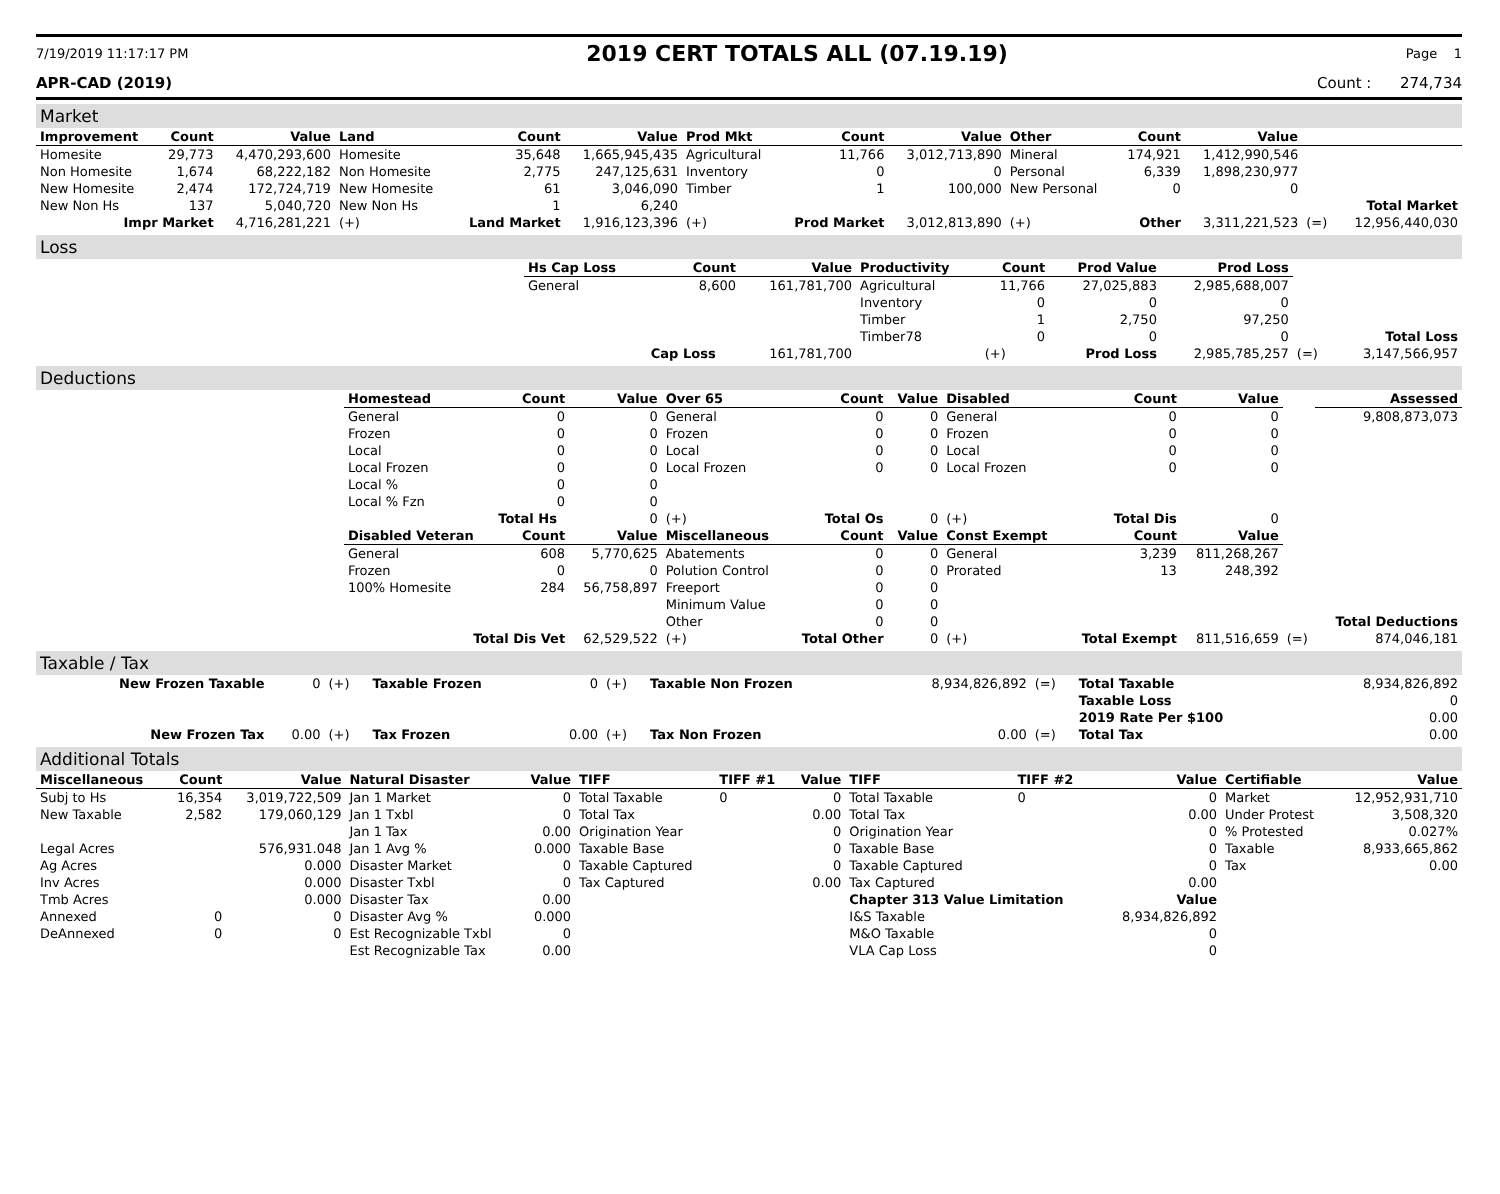7/19/2019 11:17:17 PM 2019 CERT TOTALS ALL (07.19.19) Page 1
APR-CAD (2019) Count : 274,734
Market
| Improvement | Count | Value | Land | Count | Value | Prod Mkt | Count | Value | Other | Count | Value | | |
| --- | --- | --- | --- | --- | --- | --- | --- | --- | --- | --- | --- | --- | --- |
| Homesite | 29,773 | 4,470,293,600 | Homesite | 35,648 | 1,665,945,435 | Agricultural | 11,766 | 3,012,713,890 | Mineral | 174,921 | 1,412,990,546 | | |
| Non Homesite | 1,674 | 68,222,182 | Non Homesite | 2,775 | 247,125,631 | Inventory | 0 | 0 | Personal | 6,339 | 1,898,230,977 | | |
| New Homesite | 2,474 | 172,724,719 | New Homesite | 61 | 3,046,090 | Timber | 1 | 100,000 | New Personal | 0 | 0 | | |
| New Non Hs | 137 | 5,040,720 | New Non Hs | 1 | 6,240 | | | | | | | | Total Market |
| Impr Market | | 4,716,281,221 | (+) | Land Market | 1,916,123,396 | (+) | Prod Market | 3,012,813,890 | (+) | Other | 3,311,221,523 | (=) | 12,956,440,030 |
Loss
| | Hs Cap Loss | Count | Value | Productivity | Count | Prod Value | Prod Loss | | |
| | General | 8,600 | 161,781,700 | Agricultural | 11,766 | 27,025,883 | 2,985,688,007 | | |
| | | | | Inventory | 0 | 0 | 0 | | |
| | | | | Timber | 1 | 2,750 | 97,250 | | |
| | | | | Timber78 | 0 | 0 | 0 | | Total Loss |
| | | Cap Loss | 161,781,700 | | (+) | Prod Loss | 2,985,785,257 | (=) | 3,147,566,957 |
Deductions
| | Homestead | Count | Value | Over 65 | Count | Value | Disabled | Count | Value | | Assessed |
| | General | 0 | 0 | General | 0 | 0 | General | 0 | 0 | | 9,808,873,073 |
| | Frozen | 0 | 0 | Frozen | 0 | 0 | Frozen | 0 | 0 | | |
| | Local | 0 | 0 | Local | 0 | 0 | Local | 0 | 0 | | |
| | Local Frozen | 0 | 0 | Local Frozen | 0 | 0 | Local Frozen | 0 | 0 | | |
| | Local % | 0 | 0 | | | | | | | | |
| | Local % Fzn | 0 | 0 | | | | | | | | |
| | | Total Hs | 0 | (+) | Total Os | 0 | (+) | Total Dis | 0 | | |
| | Disabled Veteran | Count | Value | Miscellaneous | Count | Value | Const Exempt | Count | Value | | |
| | General | 608 | 5,770,625 | Abatements | 0 | 0 | General | 3,239 | 811,268,267 | | |
| | Frozen | 0 | 0 | Polution Control | 0 | 0 | Prorated | 13 | 248,392 | | |
| | 100% Homesite | 284 | 56,758,897 | Freeport | 0 | 0 | | | | | |
| | | | | Minimum Value | 0 | 0 | | | | | |
| | | | | Other | 0 | 0 | | | | | Total Deductions |
| | Total Dis Vet | | 62,529,522 | (+) | Total Other | 0 | (+) | Total Exempt | 811,516,659 | (=) | 874,046,181 |
Taxable / Tax
| New Frozen Taxable | 0 | (+) | Taxable Frozen | 0 | (+) | Taxable Non Frozen | 8,934,826,892 | (=) | Total Taxable | 8,934,826,892 |
| | | | | | | | | | Taxable Loss | 0 |
| | | | | | | | | | 2019 Rate Per $100 | 0.00 |
| New Frozen Tax | 0.00 | (+) | Tax Frozen | 0.00 | (+) | Tax Non Frozen | 0.00 | (=) | Total Tax | 0.00 |
Additional Totals
| Miscellaneous | Count | Value | Natural Disaster | Value | TIFF | TIFF #1 | Value | TIFF | TIFF #2 | Value | Certifiable | Value |
| --- | --- | --- | --- | --- | --- | --- | --- | --- | --- | --- | --- | --- |
| Subj to Hs | 16,354 | 3,019,722,509 | Jan 1 Market | 0 | Total Taxable | 0 | 0 | Total Taxable | 0 | 0 | Market | 12,952,931,710 |
| New Taxable | 2,582 | 179,060,129 | Jan 1 Txbl | 0 | Total Tax | | 0.00 | Total Tax | | 0.00 | Under Protest | 3,508,320 |
| | | | Jan 1 Tax | 0.00 | Origination Year | | 0 | Origination Year | | 0 | % Protested | 0.027% |
| Legal Acres | | 576,931.048 | Jan 1 Avg % | 0.000 | Taxable Base | | 0 | Taxable Base | | 0 | Taxable | 8,933,665,862 |
| Ag Acres | | 0.000 | Disaster Market | 0 | Taxable Captured | | 0 | Taxable Captured | | 0 | Tax | 0.00 |
| Inv Acres | | 0.000 | Disaster Txbl | 0 | Tax Captured | | 0.00 | Tax Captured | | 0.00 | | |
| Tmb Acres | | 0.000 | Disaster Tax | 0.00 | | | | Chapter 313 Value Limitation | | Value | | |
| Annexed | 0 | 0 | Disaster Avg % | 0.000 | | | | I&S Taxable | | 8,934,826,892 | | |
| DeAnnexed | 0 | 0 | Est Recognizable Txbl | 0 | | | | M&O Taxable | | 0 | | |
| | | | Est Recognizable Tax | 0.00 | | | | VLA Cap Loss | | 0 | | |